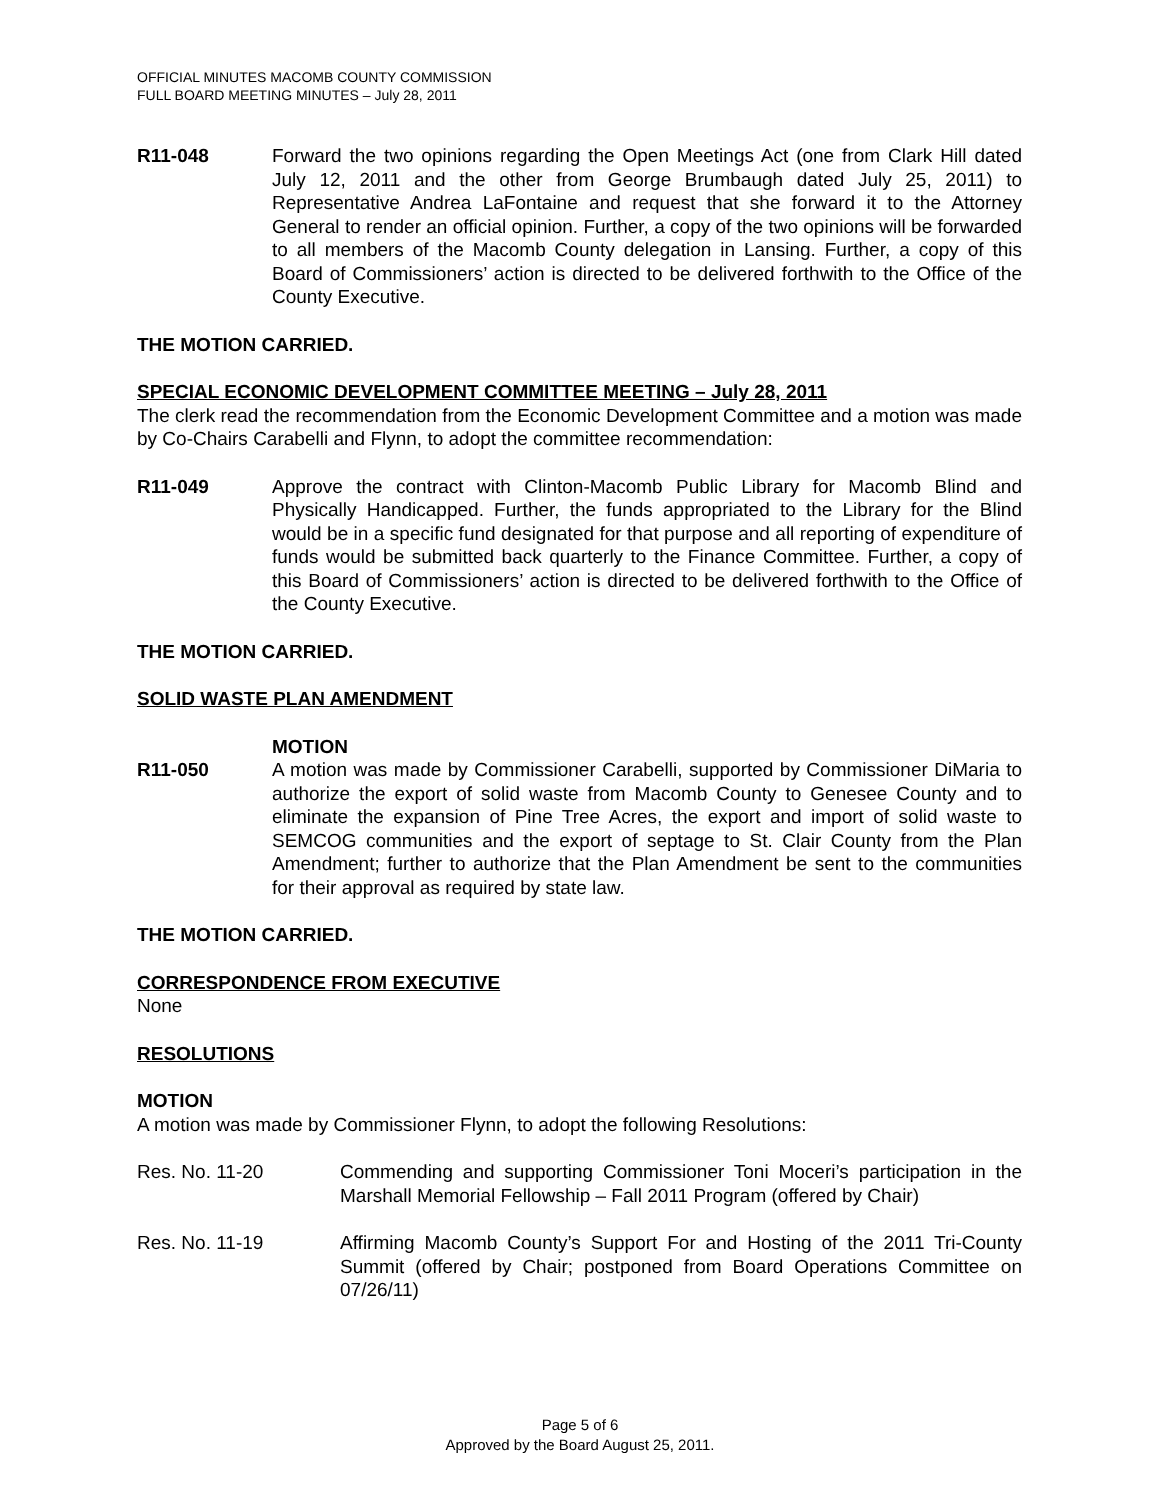OFFICIAL MINUTES MACOMB COUNTY COMMISSION
FULL BOARD MEETING MINUTES – July 28, 2011
R11-048 Forward the two opinions regarding the Open Meetings Act (one from Clark Hill dated July 12, 2011 and the other from George Brumbaugh dated July 25, 2011) to Representative Andrea LaFontaine and request that she forward it to the Attorney General to render an official opinion. Further, a copy of the two opinions will be forwarded to all members of the Macomb County delegation in Lansing. Further, a copy of this Board of Commissioners’ action is directed to be delivered forthwith to the Office of the County Executive.
THE MOTION CARRIED.
SPECIAL ECONOMIC DEVELOPMENT COMMITTEE MEETING – July 28, 2011
The clerk read the recommendation from the Economic Development Committee and a motion was made by Co-Chairs Carabelli and Flynn, to adopt the committee recommendation:
R11-049 Approve the contract with Clinton-Macomb Public Library for Macomb Blind and Physically Handicapped. Further, the funds appropriated to the Library for the Blind would be in a specific fund designated for that purpose and all reporting of expenditure of funds would be submitted back quarterly to the Finance Committee. Further, a copy of this Board of Commissioners’ action is directed to be delivered forthwith to the Office of the County Executive.
THE MOTION CARRIED.
SOLID WASTE PLAN AMENDMENT
R11-050 MOTION
A motion was made by Commissioner Carabelli, supported by Commissioner DiMaria to authorize the export of solid waste from Macomb County to Genesee County and to eliminate the expansion of Pine Tree Acres, the export and import of solid waste to SEMCOG communities and the export of septage to St. Clair County from the Plan Amendment; further to authorize that the Plan Amendment be sent to the communities for their approval as required by state law.
THE MOTION CARRIED.
CORRESPONDENCE FROM EXECUTIVE
None
RESOLUTIONS
MOTION
A motion was made by Commissioner Flynn, to adopt the following Resolutions:
Res. No. 11-20 Commending and supporting Commissioner Toni Moceri’s participation in the Marshall Memorial Fellowship – Fall 2011 Program (offered by Chair)
Res. No. 11-19 Affirming Macomb County’s Support For and Hosting of the 2011 Tri-County Summit (offered by Chair; postponed from Board Operations Committee on 07/26/11)
Page 5 of 6
Approved by the Board August 25, 2011.